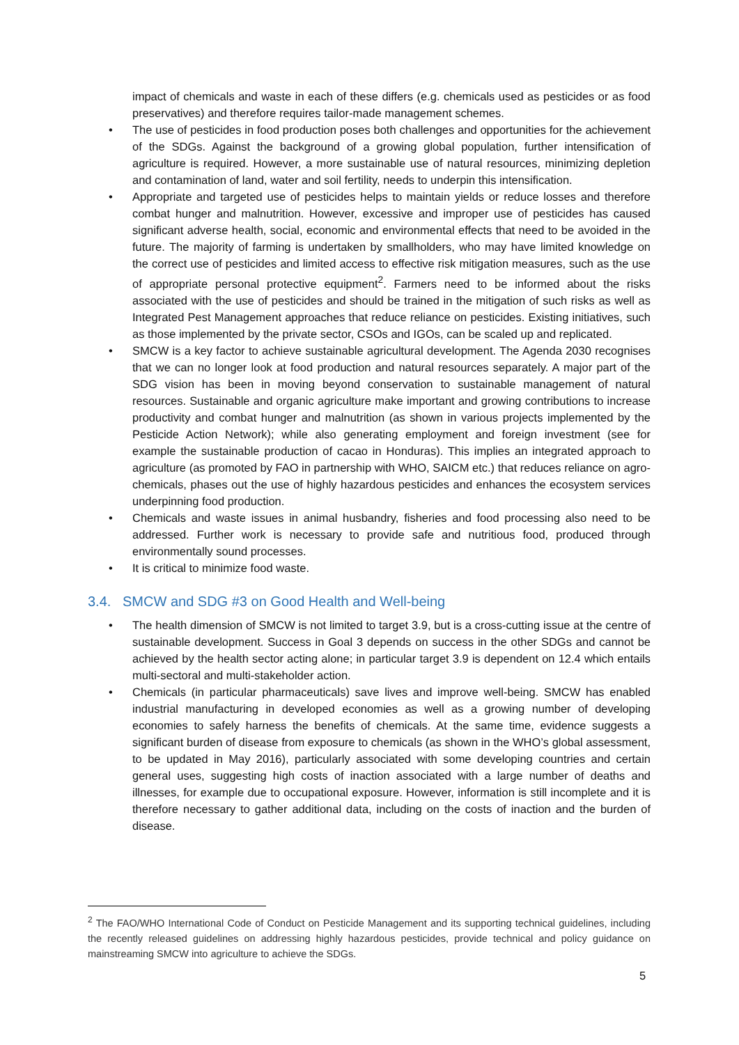impact of chemicals and waste in each of these differs (e.g. chemicals used as pesticides or as food preservatives) and therefore requires tailor-made management schemes.
• The use of pesticides in food production poses both challenges and opportunities for the achievement of the SDGs. Against the background of a growing global population, further intensification of agriculture is required. However, a more sustainable use of natural resources, minimizing depletion and contamination of land, water and soil fertility, needs to underpin this intensification.
• Appropriate and targeted use of pesticides helps to maintain yields or reduce losses and therefore combat hunger and malnutrition. However, excessive and improper use of pesticides has caused significant adverse health, social, economic and environmental effects that need to be avoided in the future. The majority of farming is undertaken by smallholders, who may have limited knowledge on the correct use of pesticides and limited access to effective risk mitigation measures, such as the use of appropriate personal protective equipment<sup>2</sup>. Farmers need to be informed about the risks associated with the use of pesticides and should be trained in the mitigation of such risks as well as Integrated Pest Management approaches that reduce reliance on pesticides. Existing initiatives, such as those implemented by the private sector, CSOs and IGOs, can be scaled up and replicated.
• SMCW is a key factor to achieve sustainable agricultural development. The Agenda 2030 recognises that we can no longer look at food production and natural resources separately. A major part of the SDG vision has been in moving beyond conservation to sustainable management of natural resources. Sustainable and organic agriculture make important and growing contributions to increase productivity and combat hunger and malnutrition (as shown in various projects implemented by the Pesticide Action Network); while also generating employment and foreign investment (see for example the sustainable production of cacao in Honduras). This implies an integrated approach to agriculture (as promoted by FAO in partnership with WHO, SAICM etc.) that reduces reliance on agro-chemicals, phases out the use of highly hazardous pesticides and enhances the ecosystem services underpinning food production.
• Chemicals and waste issues in animal husbandry, fisheries and food processing also need to be addressed. Further work is necessary to provide safe and nutritious food, produced through environmentally sound processes.
• It is critical to minimize food waste.
3.4. SMCW and SDG #3 on Good Health and Well-being
• The health dimension of SMCW is not limited to target 3.9, but is a cross-cutting issue at the centre of sustainable development. Success in Goal 3 depends on success in the other SDGs and cannot be achieved by the health sector acting alone; in particular target 3.9 is dependent on 12.4 which entails multi-sectoral and multi-stakeholder action.
• Chemicals (in particular pharmaceuticals) save lives and improve well-being. SMCW has enabled industrial manufacturing in developed economies as well as a growing number of developing economies to safely harness the benefits of chemicals. At the same time, evidence suggests a significant burden of disease from exposure to chemicals (as shown in the WHO’s global assessment, to be updated in May 2016), particularly associated with some developing countries and certain general uses, suggesting high costs of inaction associated with a large number of deaths and illnesses, for example due to occupational exposure. However, information is still incomplete and it is therefore necessary to gather additional data, including on the costs of inaction and the burden of disease.
<sup>2</sup> The FAO/WHO International Code of Conduct on Pesticide Management and its supporting technical guidelines, including the recently released guidelines on addressing highly hazardous pesticides, provide technical and policy guidance on mainstreaming SMCW into agriculture to achieve the SDGs.
5